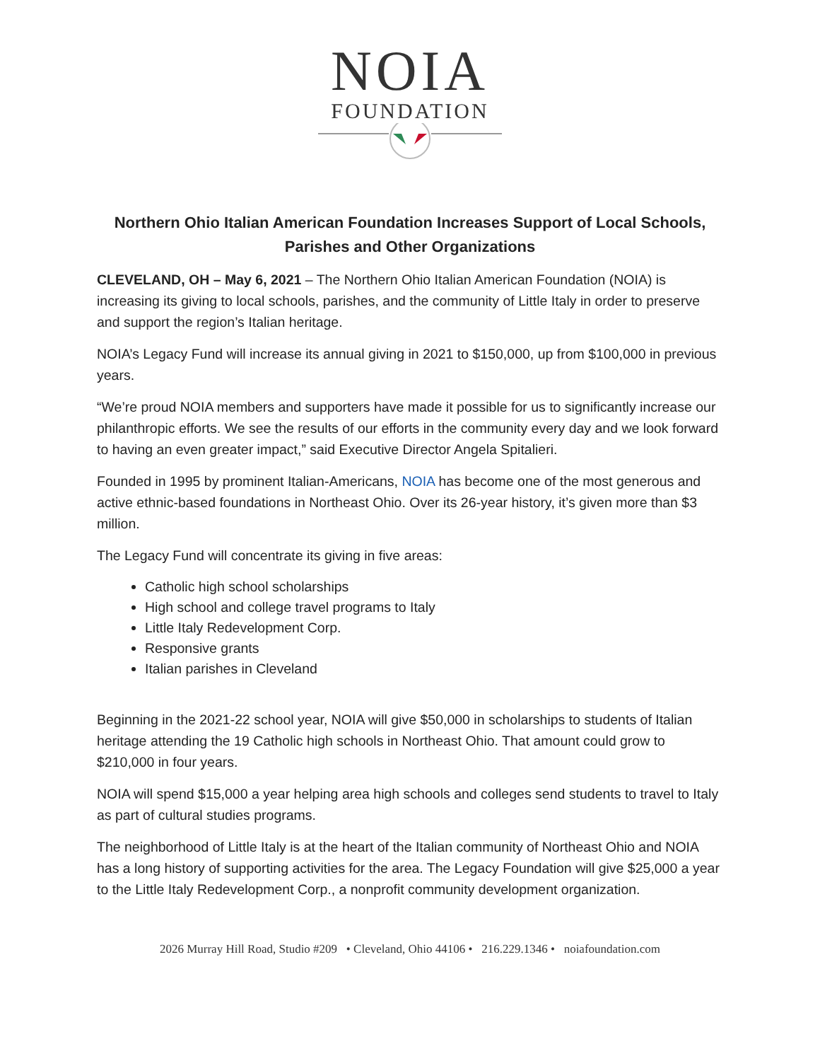NOIA
FOUNDATION
Northern Ohio Italian American Foundation Increases Support of Local Schools, Parishes and Other Organizations
CLEVELAND, OH – May 6, 2021 – The Northern Ohio Italian American Foundation (NOIA) is increasing its giving to local schools, parishes, and the community of Little Italy in order to preserve and support the region’s Italian heritage.
NOIA’s Legacy Fund will increase its annual giving in 2021 to $150,000, up from $100,000 in previous years.
“We’re proud NOIA members and supporters have made it possible for us to significantly increase our philanthropic efforts. We see the results of our efforts in the community every day and we look forward to having an even greater impact,” said Executive Director Angela Spitalieri.
Founded in 1995 by prominent Italian-Americans, NOIA has become one of the most generous and active ethnic-based foundations in Northeast Ohio. Over its 26-year history, it’s given more than $3 million.
The Legacy Fund will concentrate its giving in five areas:
Catholic high school scholarships
High school and college travel programs to Italy
Little Italy Redevelopment Corp.
Responsive grants
Italian parishes in Cleveland
Beginning in the 2021-22 school year, NOIA will give $50,000 in scholarships to students of Italian heritage attending the 19 Catholic high schools in Northeast Ohio. That amount could grow to $210,000 in four years.
NOIA will spend $15,000 a year helping area high schools and colleges send students to travel to Italy as part of cultural studies programs.
The neighborhood of Little Italy is at the heart of the Italian community of Northeast Ohio and NOIA has a long history of supporting activities for the area. The Legacy Foundation will give $25,000 a year to the Little Italy Redevelopment Corp., a nonprofit community development organization.
2026 Murray Hill Road, Studio #209 • Cleveland, Ohio 44106 • 216.229.1346 • noiafoundation.com